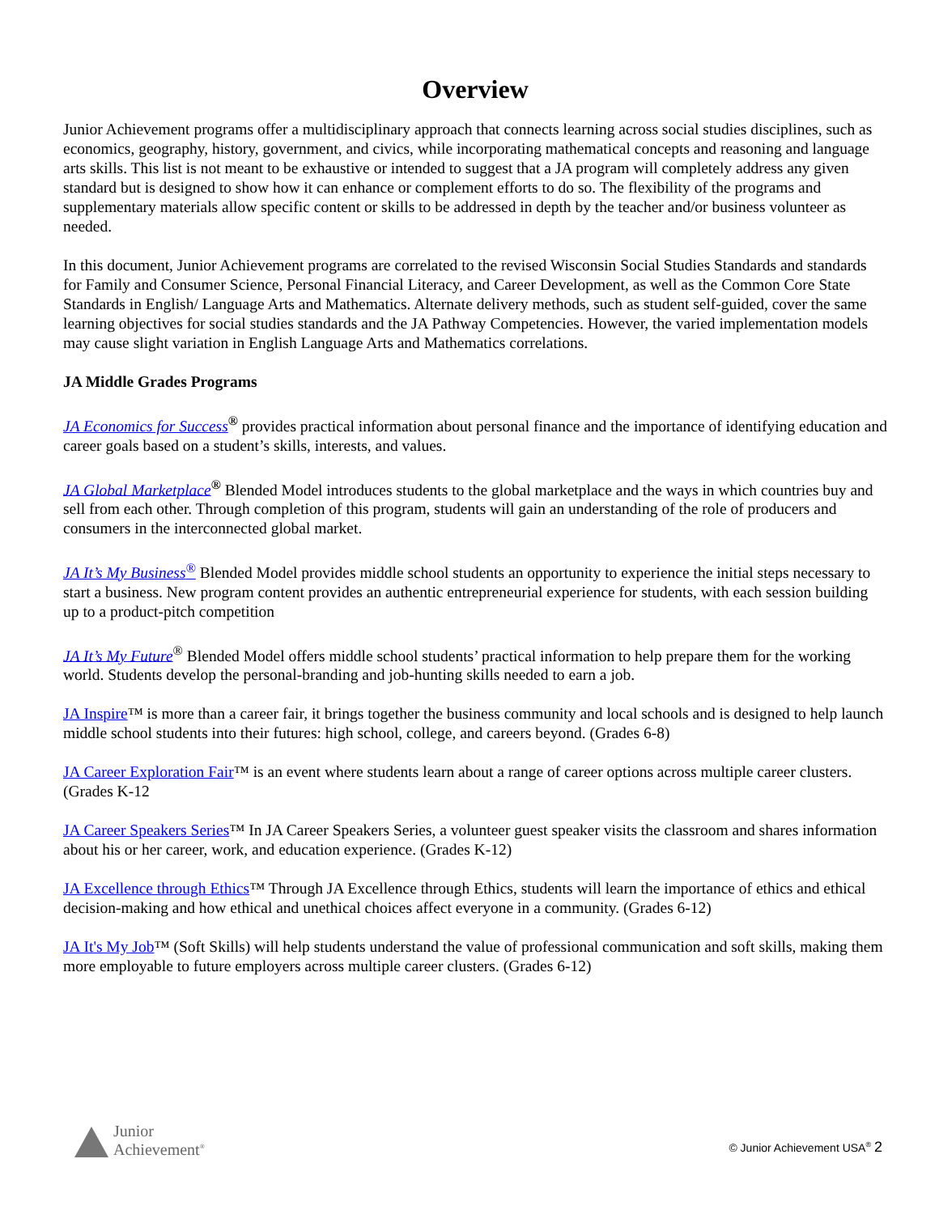Overview
Junior Achievement programs offer a multidisciplinary approach that connects learning across social studies disciplines, such as economics, geography, history, government, and civics, while incorporating mathematical concepts and reasoning and language arts skills. This list is not meant to be exhaustive or intended to suggest that a JA program will completely address any given standard but is designed to show how it can enhance or complement efforts to do so. The flexibility of the programs and supplementary materials allow specific content or skills to be addressed in depth by the teacher and/or business volunteer as needed.
In this document, Junior Achievement programs are correlated to the revised Wisconsin Social Studies Standards and standards for Family and Consumer Science, Personal Financial Literacy, and Career Development, as well as the Common Core State Standards in English/ Language Arts and Mathematics. Alternate delivery methods, such as student self-guided, cover the same learning objectives for social studies standards and the JA Pathway Competencies. However, the varied implementation models may cause slight variation in English Language Arts and Mathematics correlations.
JA Middle Grades Programs
JA Economics for Success<sup>®</sup> provides practical information about personal finance and the importance of identifying education and career goals based on a student’s skills, interests, and values.
JA Global Marketplace<sup>®</sup> Blended Model introduces students to the global marketplace and the ways in which countries buy and sell from each other. Through completion of this program, students will gain an understanding of the role of producers and consumers in the interconnected global market.
JA It’s My Business<sup>®</sup> Blended Model provides middle school students an opportunity to experience the initial steps necessary to start a business. New program content provides an authentic entrepreneurial experience for students, with each session building up to a product-pitch competition
JA It’s My Future<sup>®</sup> Blended Model offers middle school students’ practical information to help prepare them for the working world. Students develop the personal-branding and job-hunting skills needed to earn a job.
JA Inspire™ is more than a career fair, it brings together the business community and local schools and is designed to help launch middle school students into their futures: high school, college, and careers beyond. (Grades 6-8)
JA Career Exploration Fair™ is an event where students learn about a range of career options across multiple career clusters. (Grades K-12
JA Career Speakers Series™ In JA Career Speakers Series, a volunteer guest speaker visits the classroom and shares information about his or her career, work, and education experience. (Grades K-12)
JA Excellence through Ethics™ Through JA Excellence through Ethics, students will learn the importance of ethics and ethical decision-making and how ethical and unethical choices affect everyone in a community. (Grades 6-12)
JA It's My Job™ (Soft Skills) will help students understand the value of professional communication and soft skills, making them more employable to future employers across multiple career clusters. (Grades 6-12)
Junior
Achievement<sup>®</sup>
© Junior Achievement USA<sup>®</sup> 2